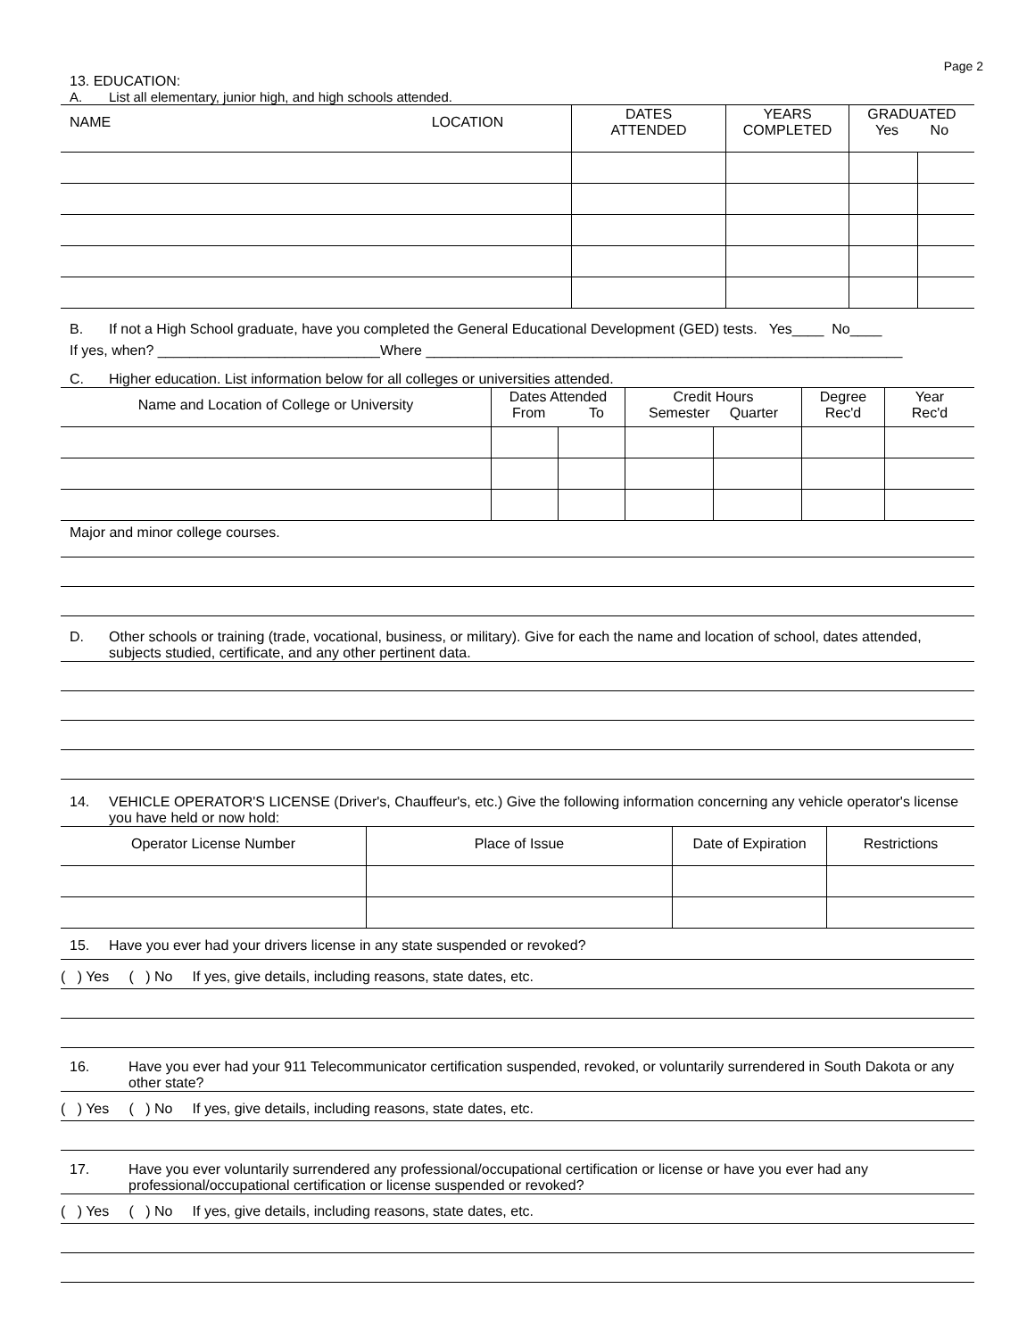Page 2
13. EDUCATION:
A. List all elementary, junior high, and high schools attended.
| NAME | LOCATION | DATES ATTENDED | YEARS COMPLETED | GRADUATED Yes No | |
B. If not a High School graduate, have you completed the General Educational Development (GED) tests. Yes____ No____
If yes, when? ____________________________Where ____________________________________________________________
C. Higher education. List information below for all colleges or universities attended.
| Name and Location of College or University | Dates Attended From To | | Credit Hours Semester Quarter | | Degree Rec'd | Year Rec'd |
Major and minor college courses.
D. Other schools or training (trade, vocational, business, or military). Give for each the name and location of school, dates attended, subjects studied, certificate, and any other pertinent data.
14. VEHICLE OPERATOR'S LICENSE (Driver's, Chauffeur's, etc.) Give the following information concerning any vehicle operator's license you have held or now hold:
| Operator License Number | Place of Issue | Date of Expiration | Restrictions |
15. Have you ever had your drivers license in any state suspended or revoked?
( ) Yes ( ) No If yes, give details, including reasons, state dates, etc.
16. Have you ever had your 911 Telecommunicator certification suspended, revoked, or voluntarily surrendered in South Dakota or any other state?
( ) Yes ( ) No If yes, give details, including reasons, state dates, etc.
17. Have you ever voluntarily surrendered any professional/occupational certification or license or have you ever had any professional/occupational certification or license suspended or revoked?
( ) Yes ( ) No If yes, give details, including reasons, state dates, etc.